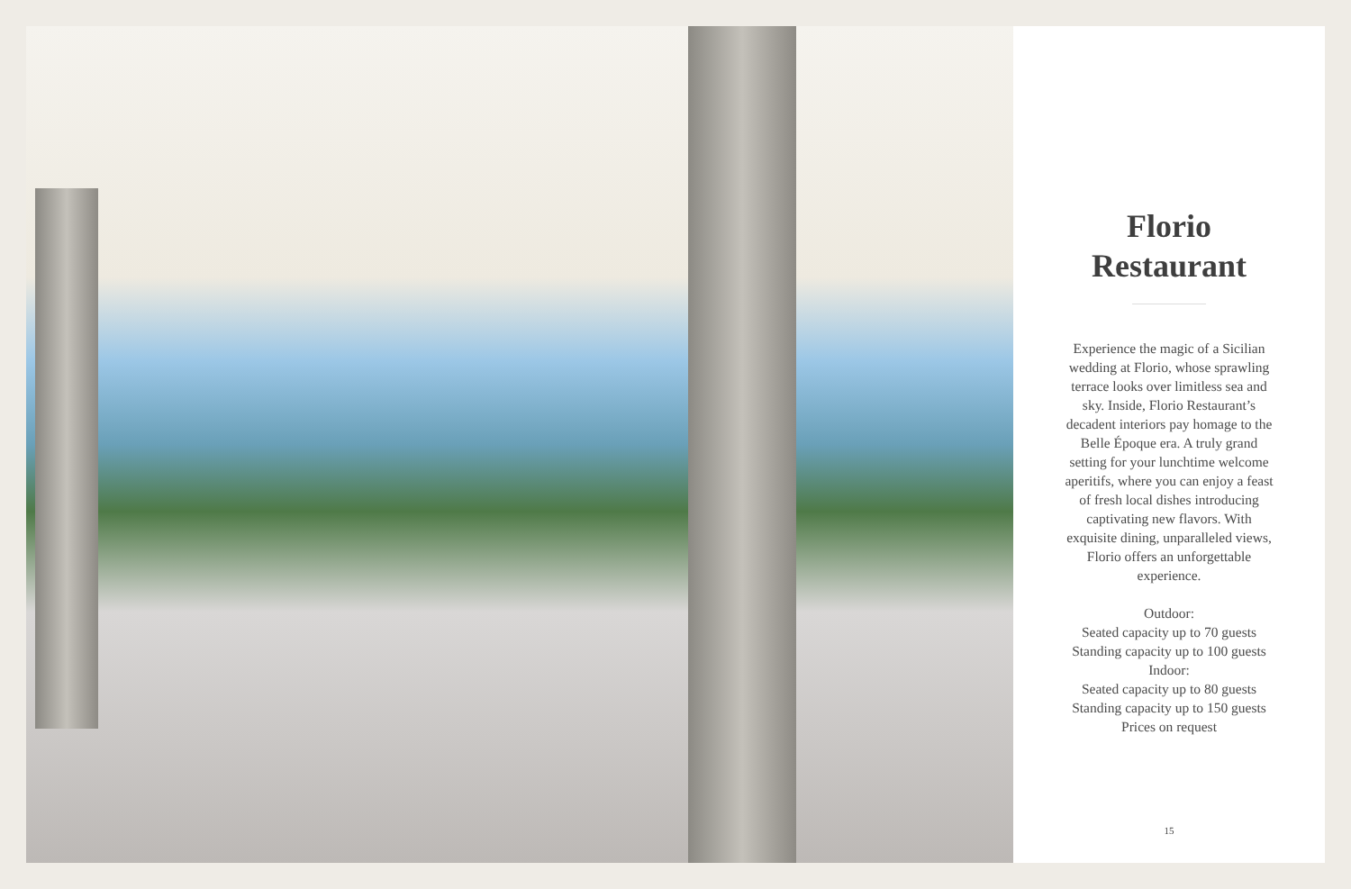Florio
Restaurant
Experience the magic of a Sicilian wedding at Florio, whose sprawling terrace looks over limitless sea and sky. Inside, Florio Restaurant’s decadent interiors pay homage to the Belle Époque era. A truly grand setting for your lunchtime welcome aperitifs, where you can enjoy a feast of fresh local dishes introducing captivating new flavors. With exquisite dining, unparalleled views, Florio offers an unforgettable experience.
Outdoor:
Seated capacity up to 70 guests
Standing capacity up to 100 guests
Indoor:
Seated capacity up to 80 guests
Standing capacity up to 150 guests
Prices on request
15